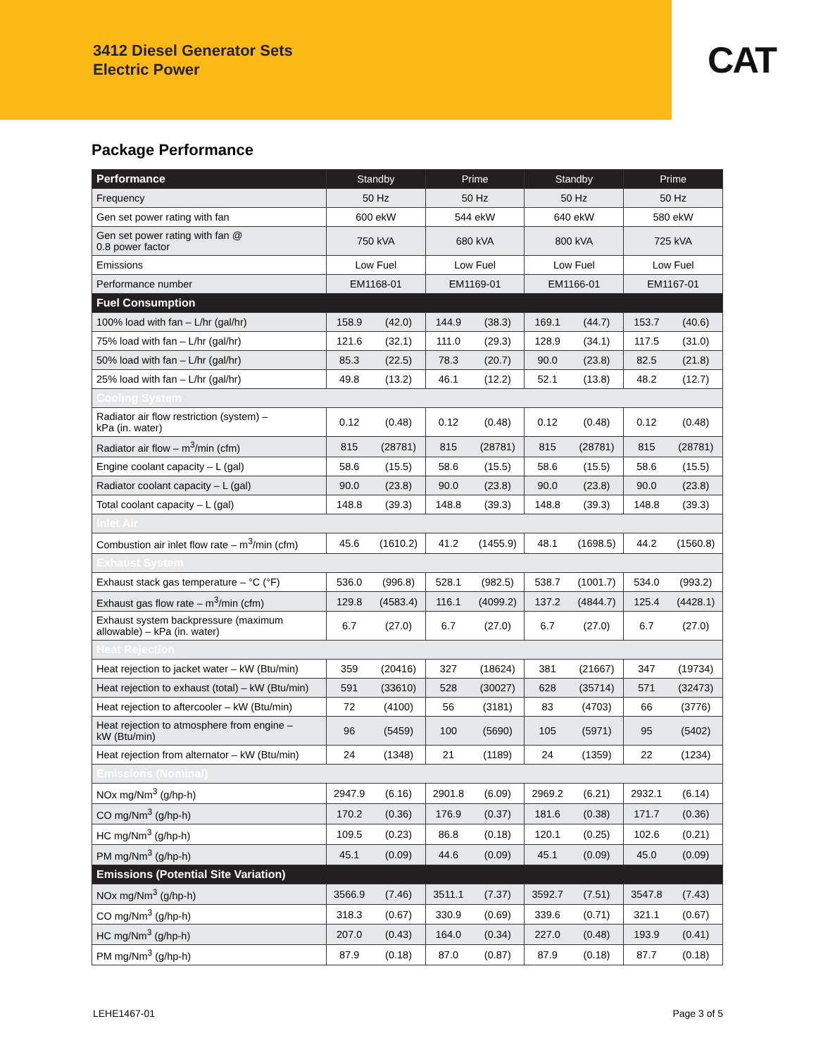3412 Diesel Generator Sets
Electric Power
CAT
Package Performance
| Performance | Standby | | Prime | | Standby | | Prime | |
| --- | --- | --- | --- | --- | --- | --- | --- | --- |
| Frequency | 50 Hz | | 50 Hz | | 50 Hz | | 50 Hz | |
| Gen set power rating with fan | 600 ekW | | 544 ekW | | 640 ekW | | 580 ekW | |
| Gen set power rating with fan @ 0.8 power factor | 750 kVA | | 680 kVA | | 800 kVA | | 725 kVA | |
| Emissions | Low Fuel | | Low Fuel | | Low Fuel | | Low Fuel | |
| Performance number | EM1168-01 | | EM1169-01 | | EM1166-01 | | EM1167-01 | |
| Fuel Consumption | | | | | | | | |
| 100% load with fan – L/hr (gal/hr) | 158.9 | (42.0) | 144.9 | (38.3) | 169.1 | (44.7) | 153.7 | (40.6) |
| 75% load with fan – L/hr (gal/hr) | 121.6 | (32.1) | 111.0 | (29.3) | 128.9 | (34.1) | 117.5 | (31.0) |
| 50% load with fan – L/hr (gal/hr) | 85.3 | (22.5) | 78.3 | (20.7) | 90.0 | (23.8) | 82.5 | (21.8) |
| 25% load with fan – L/hr (gal/hr) | 49.8 | (13.2) | 46.1 | (12.2) | 52.1 | (13.8) | 48.2 | (12.7) |
| Cooling System | | | | | | | | |
| Radiator air flow restriction (system) – kPa (in. water) | 0.12 | (0.48) | 0.12 | (0.48) | 0.12 | (0.48) | 0.12 | (0.48) |
| Radiator air flow – m<sup>3</sup>/min (cfm) | 815 | (28781) | 815 | (28781) | 815 | (28781) | 815 | (28781) |
| Engine coolant capacity – L (gal) | 58.6 | (15.5) | 58.6 | (15.5) | 58.6 | (15.5) | 58.6 | (15.5) |
| Radiator coolant capacity – L (gal) | 90.0 | (23.8) | 90.0 | (23.8) | 90.0 | (23.8) | 90.0 | (23.8) |
| Total coolant capacity – L (gal) | 148.8 | (39.3) | 148.8 | (39.3) | 148.8 | (39.3) | 148.8 | (39.3) |
| Inlet Air | | | | | | | | |
| Combustion air inlet flow rate – m<sup>3</sup>/min (cfm) | 45.6 | (1610.2) | 41.2 | (1455.9) | 48.1 | (1698.5) | 44.2 | (1560.8) |
| Exhaust System | | | | | | | | |
| Exhaust stack gas temperature – °C (°F) | 536.0 | (996.8) | 528.1 | (982.5) | 538.7 | (1001.7) | 534.0 | (993.2) |
| Exhaust gas flow rate – m<sup>3</sup>/min (cfm) | 129.8 | (4583.4) | 116.1 | (4099.2) | 137.2 | (4844.7) | 125.4 | (4428.1) |
| Exhaust system backpressure (maximum allowable) – kPa (in. water) | 6.7 | (27.0) | 6.7 | (27.0) | 6.7 | (27.0) | 6.7 | (27.0) |
| Heat Rejection | | | | | | | | |
| Heat rejection to jacket water – kW (Btu/min) | 359 | (20416) | 327 | (18624) | 381 | (21667) | 347 | (19734) |
| Heat rejection to exhaust (total) – kW (Btu/min) | 591 | (33610) | 528 | (30027) | 628 | (35714) | 571 | (32473) |
| Heat rejection to aftercooler – kW (Btu/min) | 72 | (4100) | 56 | (3181) | 83 | (4703) | 66 | (3776) |
| Heat rejection to atmosphere from engine – kW (Btu/min) | 96 | (5459) | 100 | (5690) | 105 | (5971) | 95 | (5402) |
| Heat rejection from alternator – kW (Btu/min) | 24 | (1348) | 21 | (1189) | 24 | (1359) | 22 | (1234) |
| Emissions (Nominal) | | | | | | | | |
| NOx mg/Nm<sup>3</sup> (g/hp-h) | 2947.9 | (6.16) | 2901.8 | (6.09) | 2969.2 | (6.21) | 2932.1 | (6.14) |
| CO mg/Nm<sup>3</sup> (g/hp-h) | 170.2 | (0.36) | 176.9 | (0.37) | 181.6 | (0.38) | 171.7 | (0.36) |
| HC mg/Nm<sup>3</sup> (g/hp-h) | 109.5 | (0.23) | 86.8 | (0.18) | 120.1 | (0.25) | 102.6 | (0.21) |
| PM mg/Nm<sup>3</sup> (g/hp-h) | 45.1 | (0.09) | 44.6 | (0.09) | 45.1 | (0.09) | 45.0 | (0.09) |
| Emissions (Potential Site Variation) | | | | | | | | |
| NOx mg/Nm<sup>3</sup> (g/hp-h) | 3566.9 | (7.46) | 3511.1 | (7.37) | 3592.7 | (7.51) | 3547.8 | (7.43) |
| CO mg/Nm<sup>3</sup> (g/hp-h) | 318.3 | (0.67) | 330.9 | (0.69) | 339.6 | (0.71) | 321.1 | (0.67) |
| HC mg/Nm<sup>3</sup> (g/hp-h) | 207.0 | (0.43) | 164.0 | (0.34) | 227.0 | (0.48) | 193.9 | (0.41) |
| PM mg/Nm<sup>3</sup> (g/hp-h) | 87.9 | (0.18) | 87.0 | (0.87) | 87.9 | (0.18) | 87.7 | (0.18) |
LEHE1467-01 Page 3 of 5